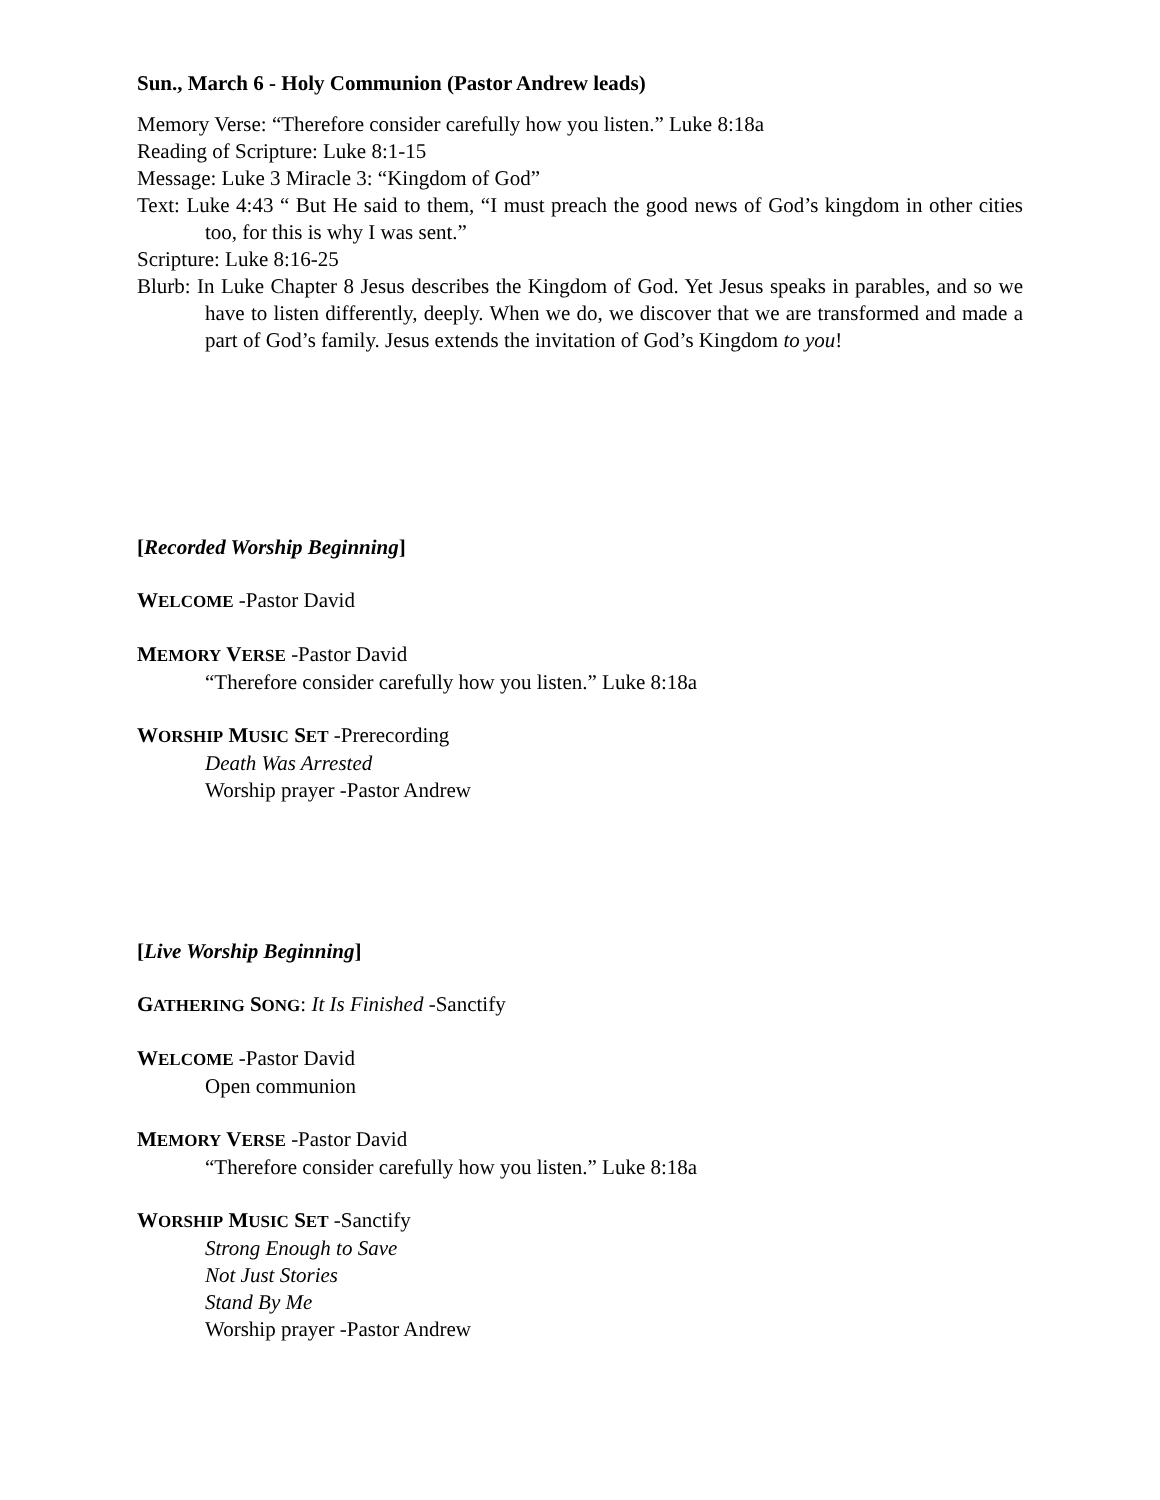Sun., March 6 - Holy Communion (Pastor Andrew leads)
Memory Verse: “Therefore consider carefully how you listen.” Luke 8:18a
Reading of Scripture: Luke 8:1-15
Message: Luke 3 Miracle 3: “Kingdom of God”
Text: Luke 4:43 “ But He said to them, “I must preach the good news of God’s kingdom in other cities too, for this is why I was sent.”
Scripture: Luke 8:16-25
Blurb: In Luke Chapter 8 Jesus describes the Kingdom of God. Yet Jesus speaks in parables, and so we have to listen differently, deeply. When we do, we discover that we are transformed and made a part of God’s family. Jesus extends the invitation of God’s Kingdom to you!
[Recorded Worship Beginning]
WELCOME -Pastor David
MEMORY VERSE -Pastor David
“Therefore consider carefully how you listen.” Luke 8:18a
WORSHIP MUSIC SET -Prerecording
Death Was Arrested
Worship prayer -Pastor Andrew
[Live Worship Beginning]
GATHERING SONG: It Is Finished -Sanctify
WELCOME -Pastor David
Open communion
MEMORY VERSE -Pastor David
“Therefore consider carefully how you listen.” Luke 8:18a
WORSHIP MUSIC SET -Sanctify
Strong Enough to Save
Not Just Stories
Stand By Me
Worship prayer -Pastor Andrew